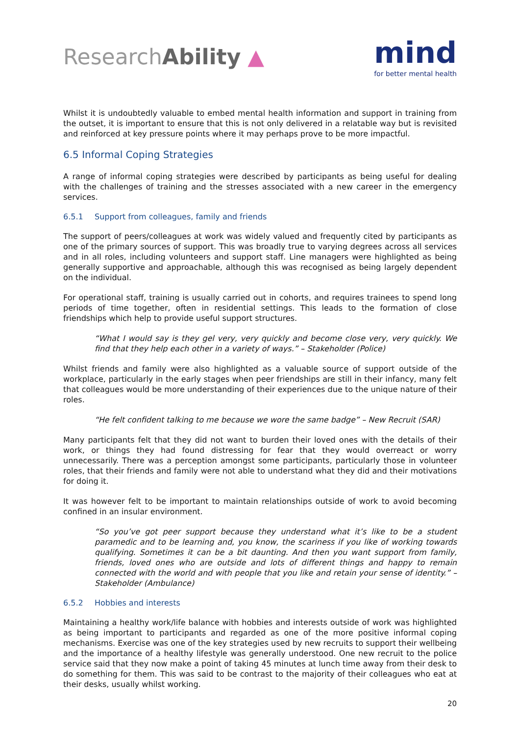ResearchAbility ▲
mind
for better mental health
Whilst it is undoubtedly valuable to embed mental health information and support in training from the outset, it is important to ensure that this is not only delivered in a relatable way but is revisited and reinforced at key pressure points where it may perhaps prove to be more impactful.
6.5 Informal Coping Strategies
A range of informal coping strategies were described by participants as being useful for dealing with the challenges of training and the stresses associated with a new career in the emergency services.
6.5.1 Support from colleagues, family and friends
The support of peers/colleagues at work was widely valued and frequently cited by participants as one of the primary sources of support. This was broadly true to varying degrees across all services and in all roles, including volunteers and support staff. Line managers were highlighted as being generally supportive and approachable, although this was recognised as being largely dependent on the individual.
For operational staff, training is usually carried out in cohorts, and requires trainees to spend long periods of time together, often in residential settings. This leads to the formation of close friendships which help to provide useful support structures.
“What I would say is they gel very, very quickly and become close very, very quickly. We find that they help each other in a variety of ways.” – Stakeholder (Police)
Whilst friends and family were also highlighted as a valuable source of support outside of the workplace, particularly in the early stages when peer friendships are still in their infancy, many felt that colleagues would be more understanding of their experiences due to the unique nature of their roles.
“He felt confident talking to me because we wore the same badge” – New Recruit (SAR)
Many participants felt that they did not want to burden their loved ones with the details of their work, or things they had found distressing for fear that they would overreact or worry unnecessarily. There was a perception amongst some participants, particularly those in volunteer roles, that their friends and family were not able to understand what they did and their motivations for doing it.
It was however felt to be important to maintain relationships outside of work to avoid becoming confined in an insular environment.
“So you’ve got peer support because they understand what it’s like to be a student paramedic and to be learning and, you know, the scariness if you like of working towards qualifying. Sometimes it can be a bit daunting. And then you want support from family, friends, loved ones who are outside and lots of different things and happy to remain connected with the world and with people that you like and retain your sense of identity.” – Stakeholder (Ambulance)
6.5.2 Hobbies and interests
Maintaining a healthy work/life balance with hobbies and interests outside of work was highlighted as being important to participants and regarded as one of the more positive informal coping mechanisms. Exercise was one of the key strategies used by new recruits to support their wellbeing and the importance of a healthy lifestyle was generally understood. One new recruit to the police service said that they now make a point of taking 45 minutes at lunch time away from their desk to do something for them. This was said to be contrast to the majority of their colleagues who eat at their desks, usually whilst working.
20